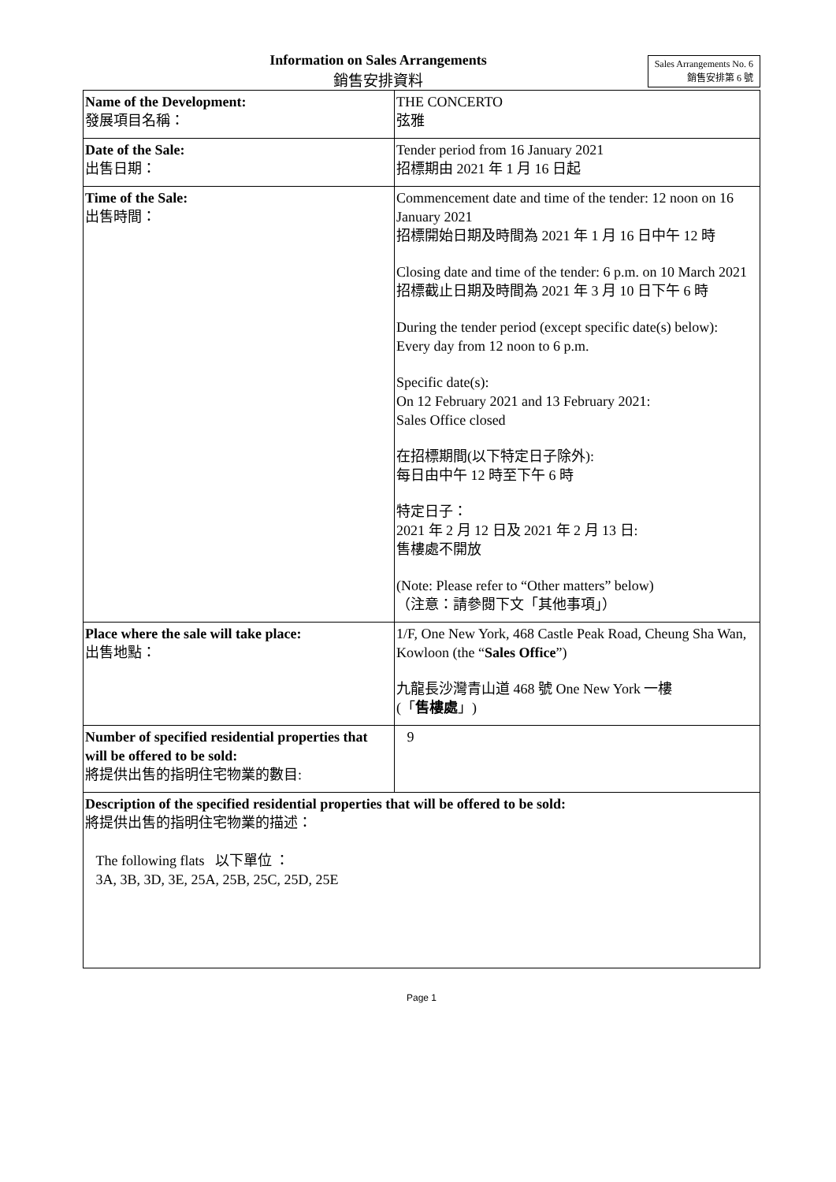Information on Sales Arrangements
Sales Arrangements No. 6
銷售安排第 6 號
銷售安排資料
| Name of the Development: 發展項目名稱： | THE CONCERTO 弦雅 |
| Date of the Sale: 出售日期： | Tender period from 16 January 2021 招標期由 2021 年 1 月 16 日起 |
| Time of the Sale: 出售時間： | Commencement date and time of the tender: 12 noon on 16 January 2021 招標開始日期及時間為 2021 年 1 月 16 日中午 12 時 Closing date and time of the tender: 6 p.m. on 10 March 2021 招標截止日期及時間為 2021 年 3 月 10 日下午 6 時 During the tender period (except specific date(s) below): Every day from 12 noon to 6 p.m. Specific date(s): On 12 February 2021 and 13 February 2021: Sales Office closed 在招標期間(以下特定日子除外): 每日由中午 12 時至下午 6 時 特定日子： 2021 年 2 月 12 日及 2021 年 2 月 13 日: 售樓處不開放 (Note: Please refer to “Other matters” below) （注意：請參閱下文「其他事項」） |
| Place where the sale will take place: 出售地點： | 1/F, One New York, 468 Castle Peak Road, Cheung Sha Wan, Kowloon (the “ Sales Office ”) 九龍長沙灣青山道 468 號 One New York 一樓 (「 售樓處 」) |
| Number of specified residential properties that will be offered to be sold: 將提供出售的指明住宅物業的數目: | 9 |
| Description of the specified residential properties that will be offered to be sold: 將提供出售的指明住宅物業的描述： The following flats 以下單位 ： 3A, 3B, 3D, 3E, 25A, 25B, 25C, 25D, 25E | |
Page 1